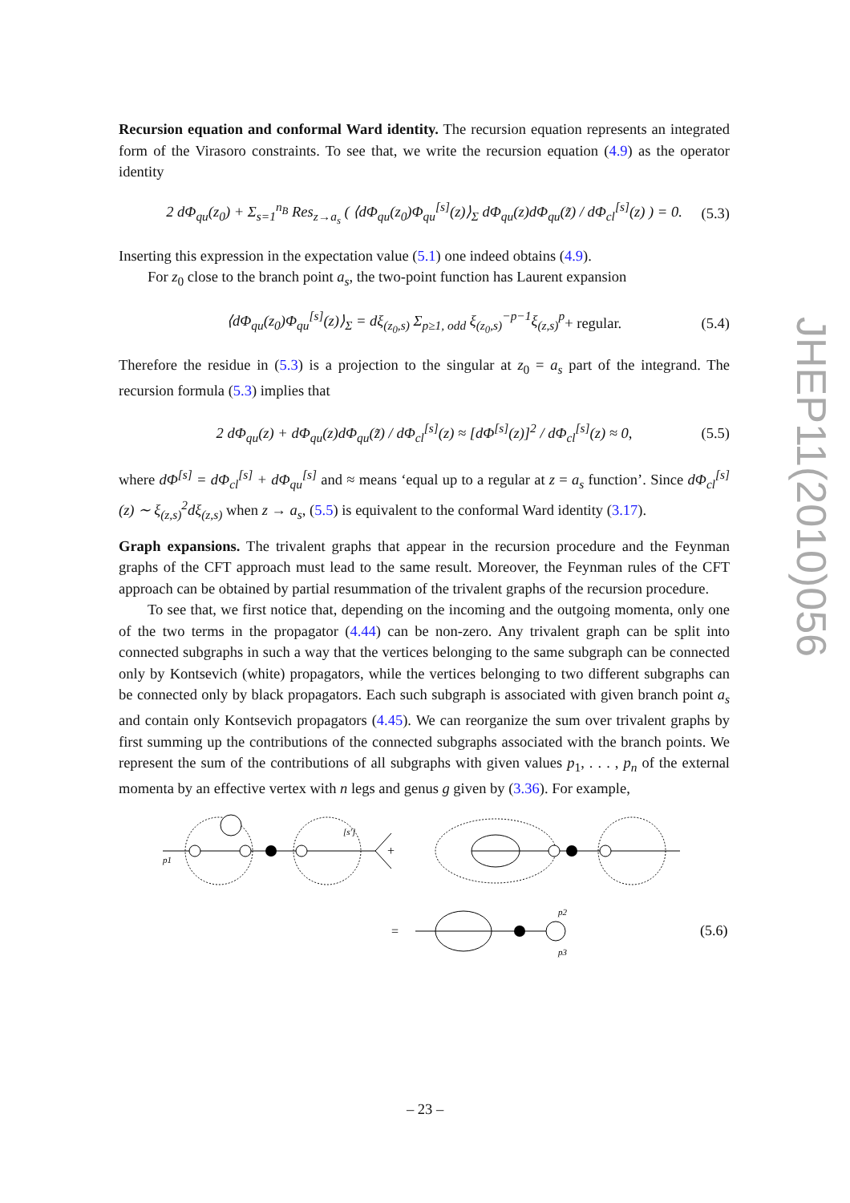Recursion equation and conformal Ward identity. The recursion equation represents an integrated form of the Virasoro constraints. To see that, we write the recursion equation (4.9) as the operator identity
2 dΦ<sub>qu</sub>(z<sub>0</sub>) + Σ<sub>s=1</sub><sup>n<sub>B</sub></sup> Res<sub>z→a<sub>s</sub></sub> ( ⟨dΦ<sub>qu</sub>(z<sub>0</sub>)Φ<sub>qu</sub><sup>[s]</sup>(z)⟩<sub>Σ</sub> dΦ<sub>qu</sub>(z)dΦ<sub>qu</sub>(z̃) / dΦ<sub>cl</sub><sup>[s]</sup>(z) ) = 0. (5.3)
Inserting this expression in the expectation value (5.1) one indeed obtains (4.9).
For z<sub>0</sub> close to the branch point a<sub>s</sub>, the two-point function has Laurent expansion
⟨dΦ<sub>qu</sub>(z<sub>0</sub>)Φ<sub>qu</sub><sup>[s]</sup>(z)⟩<sub>Σ</sub> = dξ<sub>(z<sub>0</sub>,s)</sub> Σ<sub>p≥1, odd</sub> ξ<sub>(z<sub>0</sub>,s)</sub><sup>−p−1</sup>ξ<sub>(z,s)</sub><sup>p</sup> + regular. (5.4)
Therefore the residue in (5.3) is a projection to the singular at z<sub>0</sub> = a<sub>s</sub> part of the integrand. The recursion formula (5.3) implies that
2 dΦ<sub>qu</sub>(z) + dΦ<sub>qu</sub>(z)dΦ<sub>qu</sub>(z̃) / dΦ<sub>cl</sub><sup>[s]</sup>(z) ≈ [dΦ<sup>[s]</sup>(z)]<sup>2</sup> / dΦ<sub>cl</sub><sup>[s]</sup>(z) ≈ 0, (5.5)
where dΦ<sup>[s]</sup> = dΦ<sub>cl</sub><sup>[s]</sup> + dΦ<sub>qu</sub><sup>[s]</sup> and ≈ means ‘equal up to a regular at z = a<sub>s</sub> function’. Since dΦ<sub>cl</sub><sup>[s]</sup>(z) ∼ ξ<sub>(z,s)</sub><sup>2</sup>dξ<sub>(z,s)</sub> when z → a<sub>s</sub>, (5.5) is equivalent to the conformal Ward identity (3.17).
Graph expansions. The trivalent graphs that appear in the recursion procedure and the Feynman graphs of the CFT approach must lead to the same result. Moreover, the Feynman rules of the CFT approach can be obtained by partial resummation of the trivalent graphs of the recursion procedure.
To see that, we first notice that, depending on the incoming and the outgoing momenta, only one of the two terms in the propagator (4.44) can be non-zero. Any trivalent graph can be split into connected subgraphs in such a way that the vertices belonging to the same subgraph can be connected only by Kontsevich (white) propagators, while the vertices belonging to two different subgraphs can be connected only by black propagators. Each such subgraph is associated with given branch point a<sub>s</sub> and contain only Kontsevich propagators (4.45). We can reorganize the sum over trivalent graphs by first summing up the contributions of the connected subgraphs associated with the branch points. We represent the sum of the contributions of all subgraphs with given values p<sub>1</sub>, . . . , p<sub>n</sub> of the external momenta by an effective vertex with n legs and genus g given by (3.36). For example,
+
=
p1
[s′]
p2
p3
(5.6)
JHEP11(2010)056
– 23 –